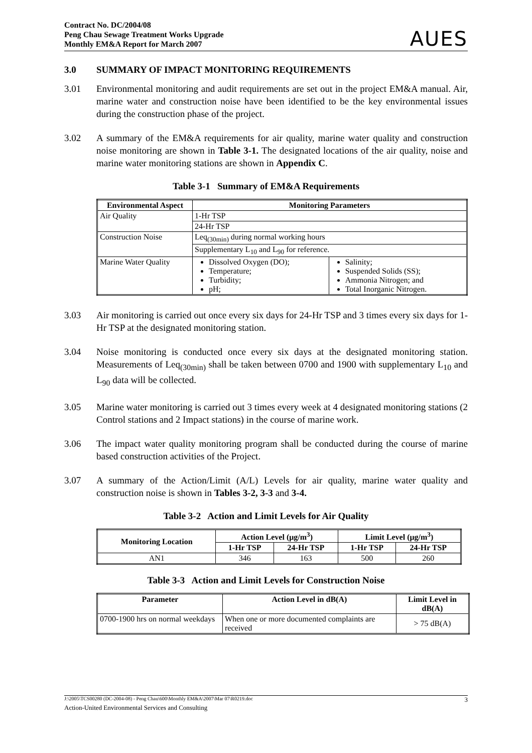Contract No. DC/2004/08
Peng Chau Sewage Treatment Works Upgrade
Monthly EM&A Report for March 2007
AUES
3.0 SUMMARY OF IMPACT MONITORING REQUIREMENTS
3.01 Environmental monitoring and audit requirements are set out in the project EM&A manual. Air, marine water and construction noise have been identified to be the key environmental issues during the construction phase of the project.
3.02 A summary of the EM&A requirements for air quality, marine water quality and construction noise monitoring are shown in Table 3-1. The designated locations of the air quality, noise and marine water monitoring stations are shown in Appendix C.
Table 3-1 Summary of EM&A Requirements
| Environmental Aspect | Monitoring Parameters | |
| --- | --- | --- |
| Air Quality | 1-Hr TSP | |
| | 24-Hr TSP | |
| Construction Noise | Leq<sub>(30min)</sub> during normal working hours | |
| | Supplementary L<sub>10</sub> and L<sub>90</sub> for reference. | |
| Marine Water Quality | Dissolved Oxygen (DO); Temperature; Turbidity; pH; | Salinity; Suspended Solids (SS); Ammonia Nitrogen; and Total Inorganic Nitrogen. |
3.03 Air monitoring is carried out once every six days for 24-Hr TSP and 3 times every six days for 1-Hr TSP at the designated monitoring station.
3.04 Noise monitoring is conducted once every six days at the designated monitoring station. Measurements of Leq<sub>(30min)</sub> shall be taken between 0700 and 1900 with supplementary L<sub>10</sub> and L<sub>90</sub> data will be collected.
3.05 Marine water monitoring is carried out 3 times every week at 4 designated monitoring stations (2 Control stations and 2 Impact stations) in the course of marine work.
3.06 The impact water quality monitoring program shall be conducted during the course of marine based construction activities of the Project.
3.07 A summary of the Action/Limit (A/L) Levels for air quality, marine water quality and construction noise is shown in Tables 3-2, 3-3 and 3-4.
Table 3-2 Action and Limit Levels for Air Quality
| Monitoring Location | Action Level (μg/m<sup>3</sup>) | | Limit Level (μg/m<sup>3</sup>) | |
| --- | --- | --- | --- | --- |
| | 1-Hr TSP | 24-Hr TSP | 1-Hr TSP | 24-Hr TSP |
| AN1 | 346 | 163 | 500 | 260 |
Table 3-3 Action and Limit Levels for Construction Noise
| Parameter | Action Level in dB(A) | Limit Level in dB(A) |
| --- | --- | --- |
| 0700-1900 hrs on normal weekdays | When one or more documented complaints are received | > 75 dB(A) |
J:\2005\TCS00280 (DC-2004-08) - Peng Chau\600\Monthly EM&A\2007\Mar 07\R0219.doc 3
Action-United Environmental Services and Consulting